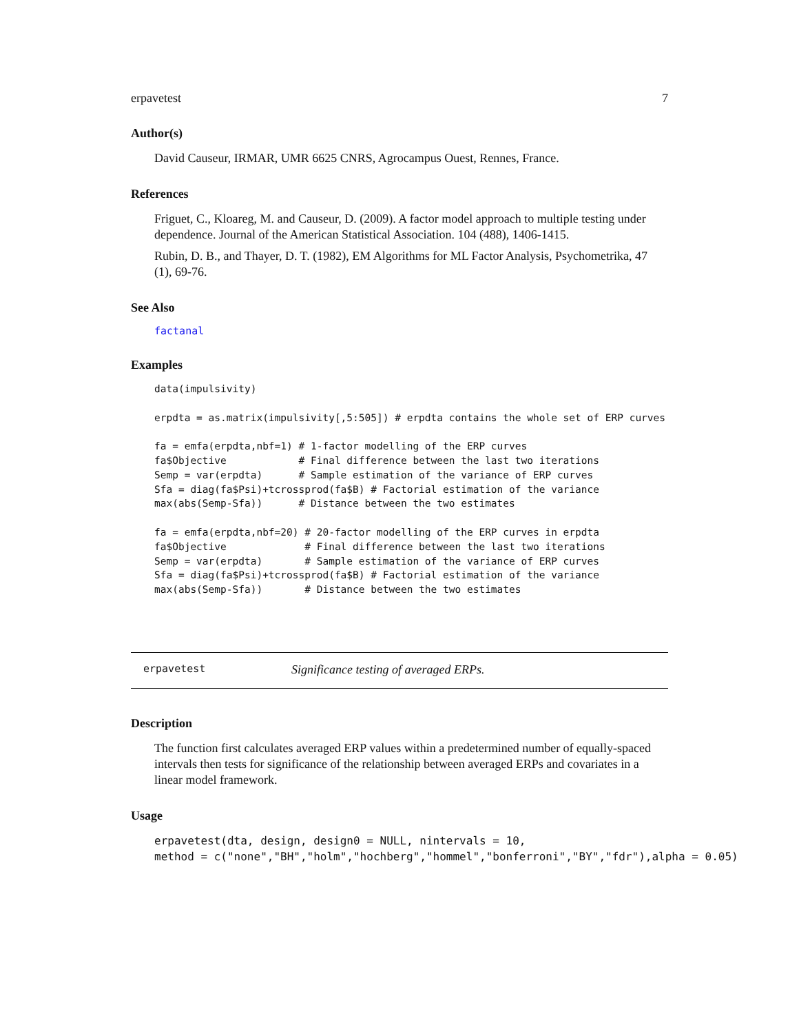erpavetest 7
Author(s)
David Causeur, IRMAR, UMR 6625 CNRS, Agrocampus Ouest, Rennes, France.
References
Friguet, C., Kloareg, M. and Causeur, D. (2009). A factor model approach to multiple testing under dependence. Journal of the American Statistical Association. 104 (488), 1406-1415.
Rubin, D. B., and Thayer, D. T. (1982), EM Algorithms for ML Factor Analysis, Psychometrika, 47 (1), 69-76.
See Also
factanal
Examples
data(impulsivity)

erpdta = as.matrix(impulsivity[,5:505]) # erpdta contains the whole set of ERP curves

fa = emfa(erpdta,nbf=1) # 1-factor modelling of the ERP curves
fa$Objective            # Final difference between the last two iterations
Semp = var(erpdta)      # Sample estimation of the variance of ERP curves
Sfa = diag(fa$Psi)+tcrossprod(fa$B) # Factorial estimation of the variance
max(abs(Semp-Sfa))      # Distance between the two estimates

fa = emfa(erpdta,nbf=20) # 20-factor modelling of the ERP curves in erpdta
fa$Objective             # Final difference between the last two iterations
Semp = var(erpdta)       # Sample estimation of the variance of ERP curves
Sfa = diag(fa$Psi)+tcrossprod(fa$B) # Factorial estimation of the variance
max(abs(Semp-Sfa))       # Distance between the two estimates
erpavetest Significance testing of averaged ERPs.
Description
The function first calculates averaged ERP values within a predetermined number of equally-spaced intervals then tests for significance of the relationship between averaged ERPs and covariates in a linear model framework.
Usage
erpavetest(dta, design, design0 = NULL, nintervals = 10,
method = c("none","BH","holm","hochberg","hommel","bonferroni","BY","fdr"),alpha = 0.05)